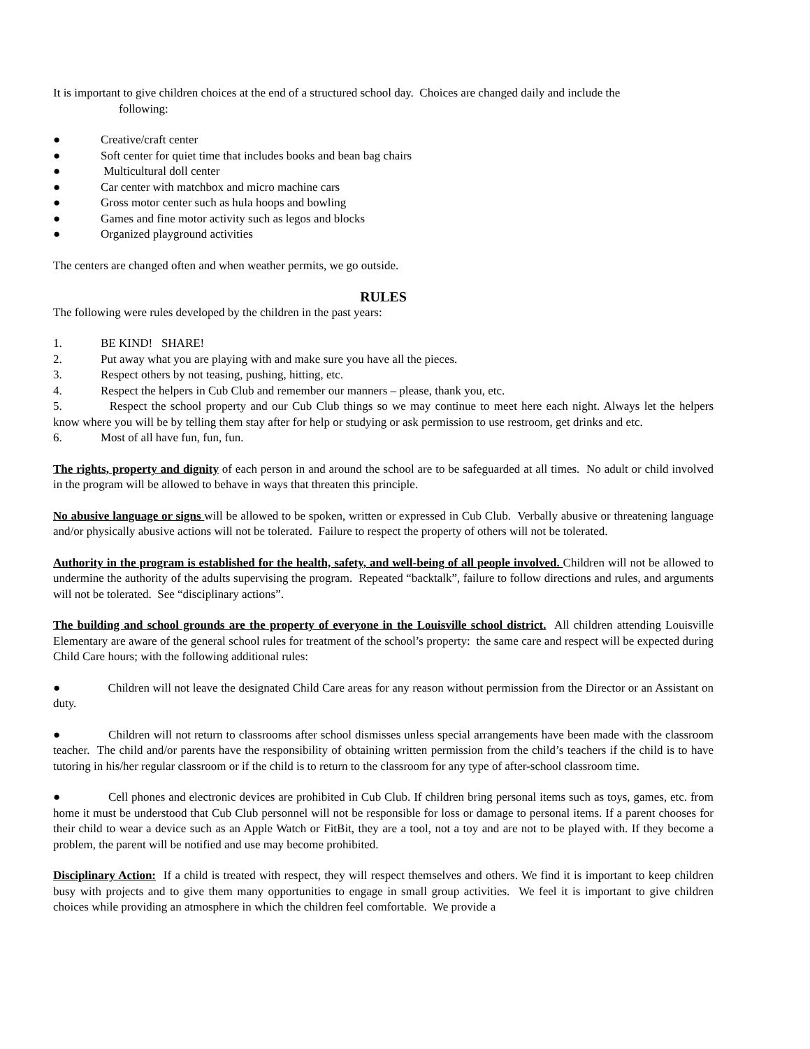It is important to give children choices at the end of a structured school day. Choices are changed daily and include the
following:
● Creative/craft center
● Soft center for quiet time that includes books and bean bag chairs
● Multicultural doll center
● Car center with matchbox and micro machine cars
● Gross motor center such as hula hoops and bowling
● Games and fine motor activity such as legos and blocks
● Organized playground activities
The centers are changed often and when weather permits, we go outside.
RULES
The following were rules developed by the children in the past years:
1. BE KIND! SHARE!
2. Put away what you are playing with and make sure you have all the pieces.
3. Respect others by not teasing, pushing, hitting, etc.
4. Respect the helpers in Cub Club and remember our manners – please, thank you, etc.
5. Respect the school property and our Cub Club things so we may continue to meet here each night. Always let the helpers know where you will be by telling them stay after for help or studying or ask permission to use restroom, get drinks and etc.
6. Most of all have fun, fun, fun.
The rights, property and dignity of each person in and around the school are to be safeguarded at all times. No adult or child involved in the program will be allowed to behave in ways that threaten this principle.
No abusive language or signs will be allowed to be spoken, written or expressed in Cub Club. Verbally abusive or threatening language and/or physically abusive actions will not be tolerated. Failure to respect the property of others will not be tolerated.
Authority in the program is established for the health, safety, and well-being of all people involved. Children will not be allowed to undermine the authority of the adults supervising the program. Repeated “backtalk”, failure to follow directions and rules, and arguments will not be tolerated. See “disciplinary actions”.
The building and school grounds are the property of everyone in the Louisville school district. All children attending Louisville Elementary are aware of the general school rules for treatment of the school’s property: the same care and respect will be expected during Child Care hours; with the following additional rules:
● Children will not leave the designated Child Care areas for any reason without permission from the Director or an Assistant on duty.
● Children will not return to classrooms after school dismisses unless special arrangements have been made with the classroom teacher. The child and/or parents have the responsibility of obtaining written permission from the child’s teachers if the child is to have tutoring in his/her regular classroom or if the child is to return to the classroom for any type of after-school classroom time.
● Cell phones and electronic devices are prohibited in Cub Club. If children bring personal items such as toys, games, etc. from home it must be understood that Cub Club personnel will not be responsible for loss or damage to personal items. If a parent chooses for their child to wear a device such as an Apple Watch or FitBit, they are a tool, not a toy and are not to be played with. If they become a problem, the parent will be notified and use may become prohibited.
Disciplinary Action: If a child is treated with respect, they will respect themselves and others. We find it is important to keep children busy with projects and to give them many opportunities to engage in small group activities. We feel it is important to give children choices while providing an atmosphere in which the children feel comfortable. We provide a